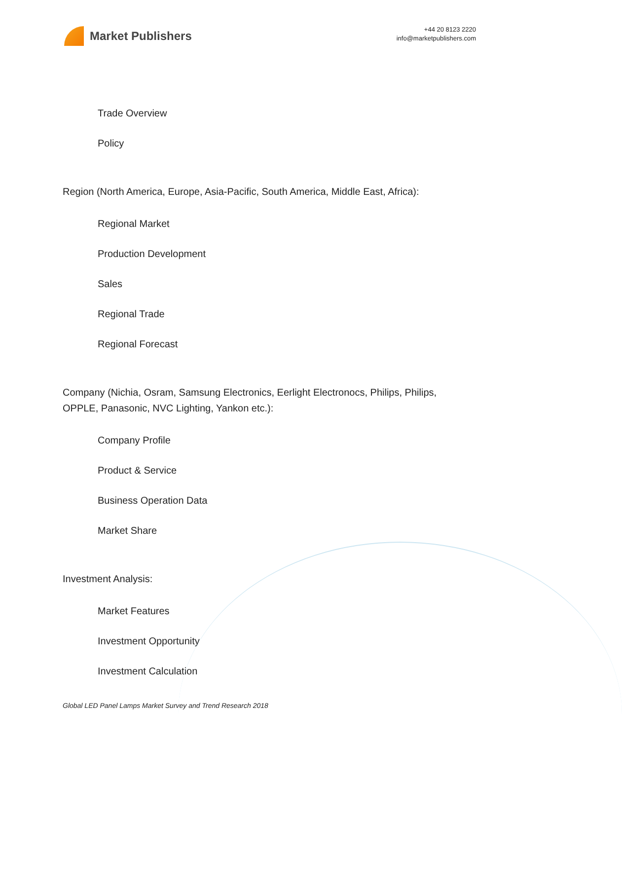Market Publishers
+44 20 8123 2220
info@marketpublishers.com
Trade Overview
Policy
Region (North America, Europe, Asia-Pacific, South America, Middle East, Africa):
Regional Market
Production Development
Sales
Regional Trade
Regional Forecast
Company (Nichia, Osram, Samsung Electronics, Eerlight Electronocs, Philips, Philips, OPPLE, Panasonic, NVC Lighting, Yankon etc.):
Company Profile
Product & Service
Business Operation Data
Market Share
Investment Analysis:
Market Features
Investment Opportunity
Investment Calculation
Global LED Panel Lamps Market Survey and Trend Research 2018